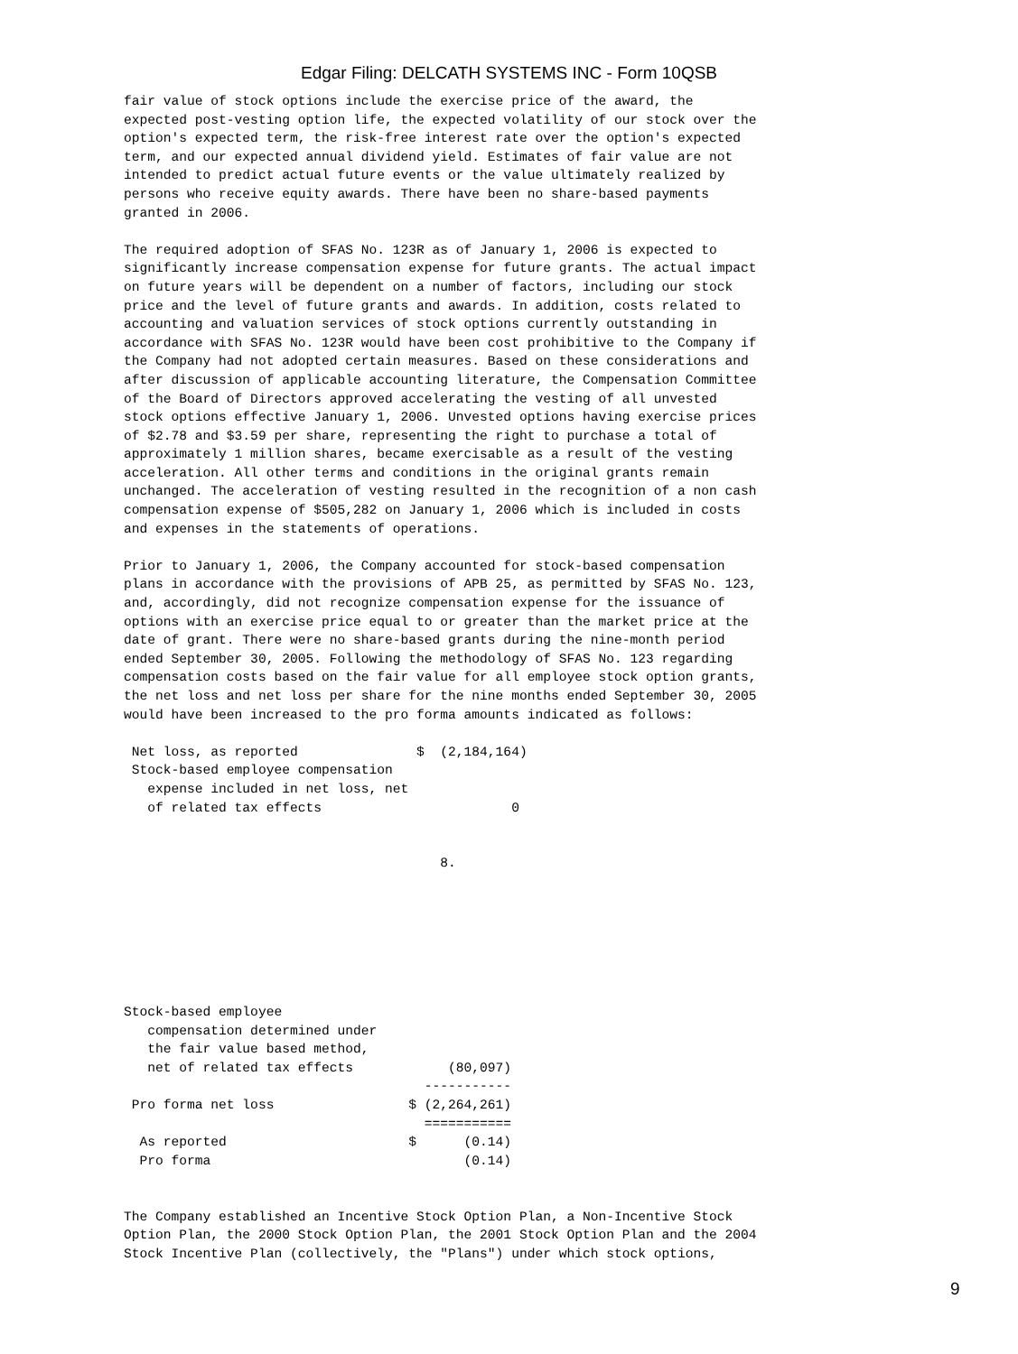Edgar Filing: DELCATH SYSTEMS INC - Form 10QSB
fair value of stock options include the exercise price of the award, the
expected post-vesting option life, the expected volatility of our stock over the
option's expected term, the risk-free interest rate over the option's expected
term, and our expected annual dividend yield. Estimates of fair value are not
intended to predict actual future events or the value ultimately realized by
persons who receive equity awards. There have been no share-based payments
granted in 2006.

The required adoption of SFAS No. 123R as of January 1, 2006 is expected to
significantly increase compensation expense for future grants. The actual impact
on future years will be dependent on a number of factors, including our stock
price and the level of future grants and awards. In addition, costs related to
accounting and valuation services of stock options currently outstanding in
accordance with SFAS No. 123R would have been cost prohibitive to the Company if
the Company had not adopted certain measures. Based on these considerations and
after discussion of applicable accounting literature, the Compensation Committee
of the Board of Directors approved accelerating the vesting of all unvested
stock options effective January 1, 2006. Unvested options having exercise prices
of $2.78 and $3.59 per share, representing the right to purchase a total of
approximately 1 million shares, became exercisable as a result of the vesting
acceleration. All other terms and conditions in the original grants remain
unchanged. The acceleration of vesting resulted in the recognition of a non cash
compensation expense of $505,282 on January 1, 2006 which is included in costs
and expenses in the statements of operations.

Prior to January 1, 2006, the Company accounted for stock-based compensation
plans in accordance with the provisions of APB 25, as permitted by SFAS No. 123,
and, accordingly, did not recognize compensation expense for the issuance of
options with an exercise price equal to or greater than the market price at the
date of grant. There were no share-based grants during the nine-month period
ended September 30, 2005. Following the methodology of SFAS No. 123 regarding
compensation costs based on the fair value for all employee stock option grants,
the net loss and net loss per share for the nine months ended September 30, 2005
would have been increased to the pro forma amounts indicated as follows:

 Net loss, as reported               $  (2,184,164)
 Stock-based employee compensation
   expense included in net loss, net
   of related tax effects                        0


                                        8.







Stock-based employee
   compensation determined under
   the fair value based method,
   net of related tax effects            (80,097)
                                      -----------
 Pro forma net loss                 $ (2,264,261)
                                      ===========
  As reported                       $      (0.14)
  Pro forma                                (0.14)


The Company established an Incentive Stock Option Plan, a Non-Incentive Stock
Option Plan, the 2000 Stock Option Plan, the 2001 Stock Option Plan and the 2004
Stock Incentive Plan (collectively, the "Plans") under which stock options,
9